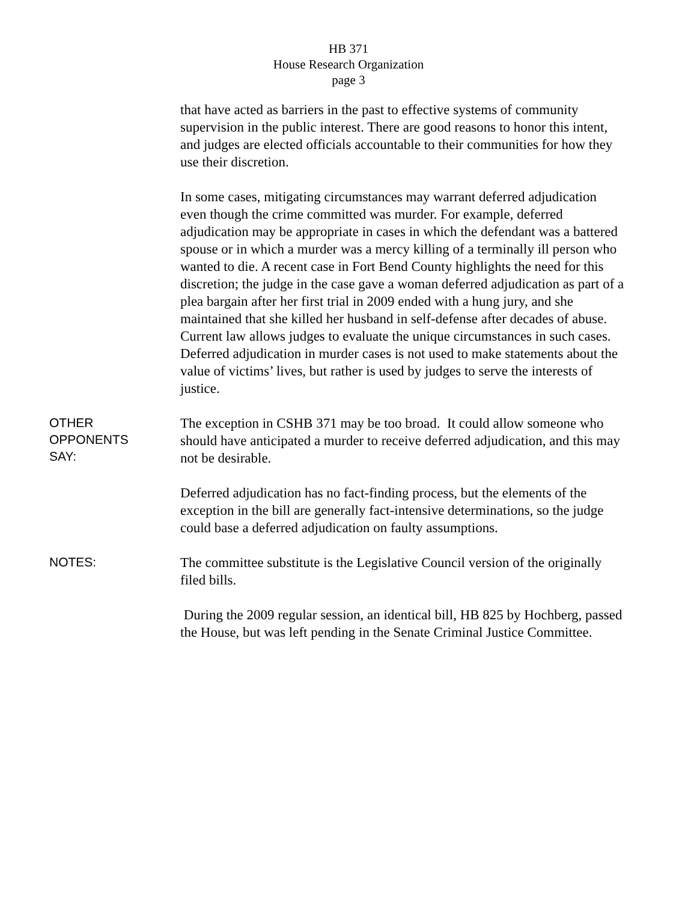HB 371
House Research Organization
page 3
that have acted as barriers in the past to effective systems of community supervision in the public interest. There are good reasons to honor this intent, and judges are elected officials accountable to their communities for how they use their discretion.
In some cases, mitigating circumstances may warrant deferred adjudication even though the crime committed was murder. For example, deferred adjudication may be appropriate in cases in which the defendant was a battered spouse or in which a murder was a mercy killing of a terminally ill person who wanted to die. A recent case in Fort Bend County highlights the need for this discretion; the judge in the case gave a woman deferred adjudication as part of a plea bargain after her first trial in 2009 ended with a hung jury, and she maintained that she killed her husband in self-defense after decades of abuse. Current law allows judges to evaluate the unique circumstances in such cases. Deferred adjudication in murder cases is not used to make statements about the value of victims’ lives, but rather is used by judges to serve the interests of justice.
OTHER
OPPONENTS
SAY:
The exception in CSHB 371 may be too broad. It could allow someone who should have anticipated a murder to receive deferred adjudication, and this may not be desirable.
Deferred adjudication has no fact-finding process, but the elements of the exception in the bill are generally fact-intensive determinations, so the judge could base a deferred adjudication on faulty assumptions.
NOTES:
The committee substitute is the Legislative Council version of the originally filed bills.
During the 2009 regular session, an identical bill, HB 825 by Hochberg, passed the House, but was left pending in the Senate Criminal Justice Committee.